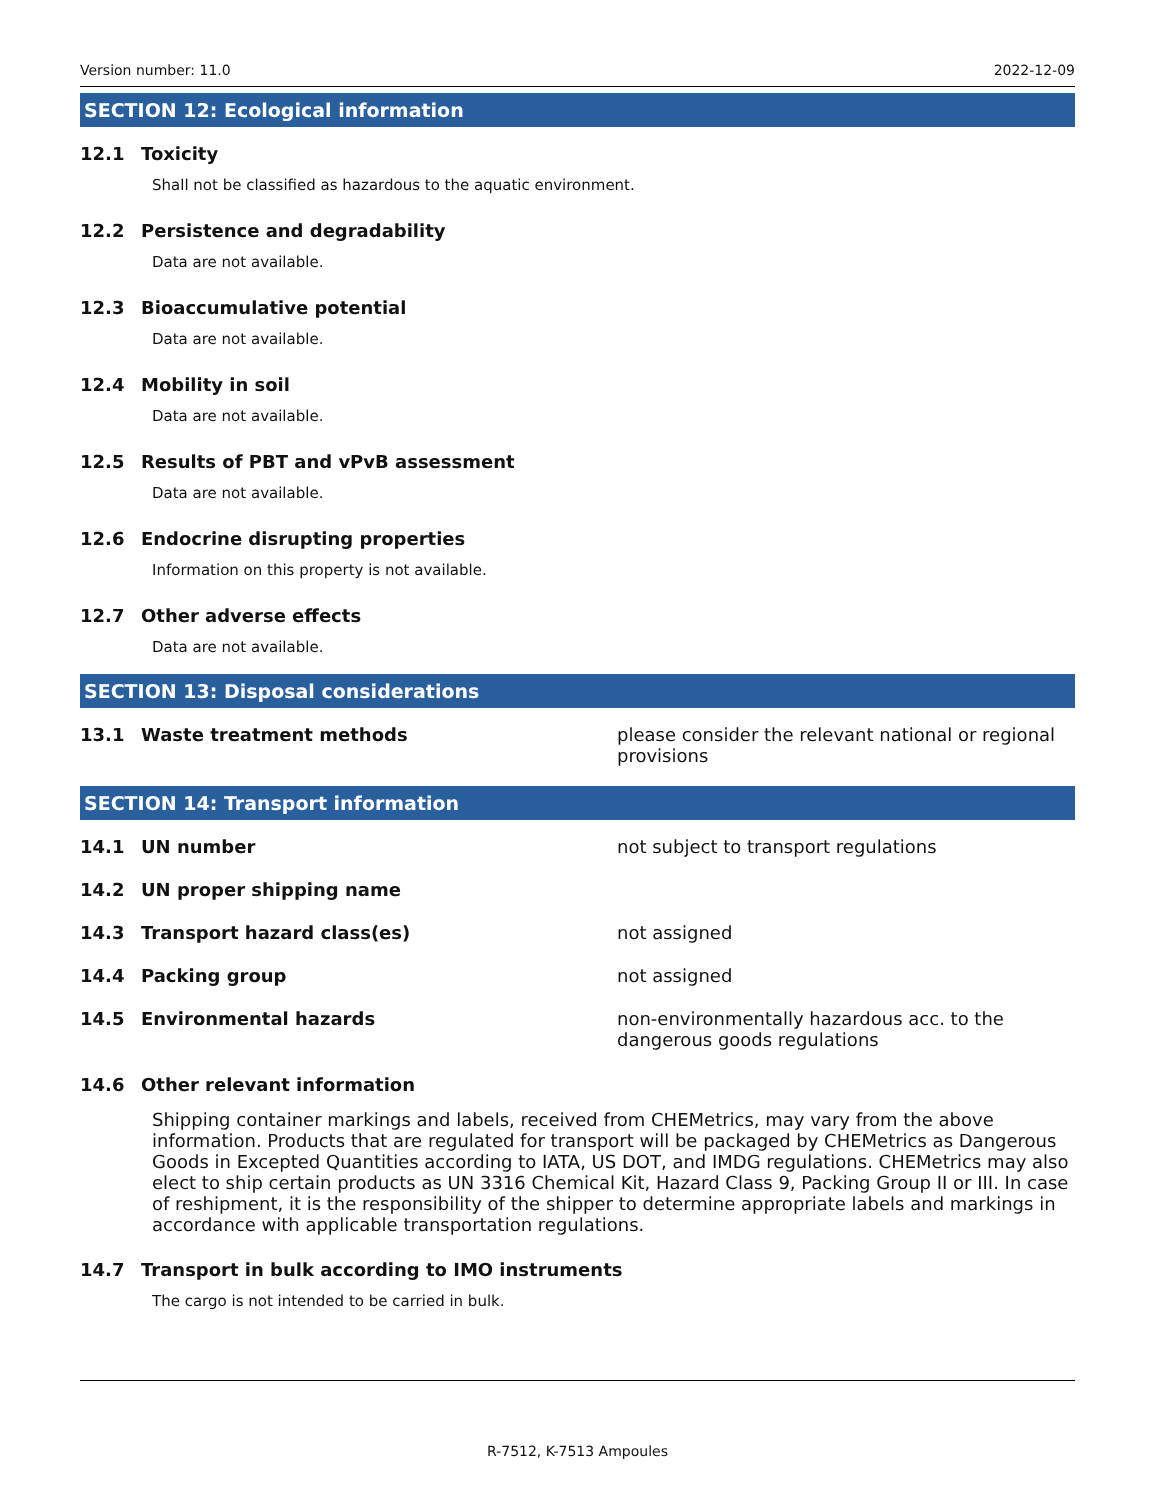Version number: 11.0 2022-12-09
SECTION 12: Ecological information
12.1 Toxicity
Shall not be classified as hazardous to the aquatic environment.
12.2 Persistence and degradability
Data are not available.
12.3 Bioaccumulative potential
Data are not available.
12.4 Mobility in soil
Data are not available.
12.5 Results of PBT and vPvB assessment
Data are not available.
12.6 Endocrine disrupting properties
Information on this property is not available.
12.7 Other adverse effects
Data are not available.
SECTION 13: Disposal considerations
13.1 Waste treatment methods
please consider the relevant national or regional provisions
SECTION 14: Transport information
14.1 UN number
not subject to transport regulations
14.2 UN proper shipping name
14.3 Transport hazard class(es)
not assigned
14.4 Packing group
not assigned
14.5 Environmental hazards
non-environmentally hazardous acc. to the dangerous goods regulations
14.6 Other relevant information
Shipping container markings and labels, received from CHEMetrics, may vary from the above information. Products that are regulated for transport will be packaged by CHEMetrics as Dangerous Goods in Excepted Quantities according to IATA, US DOT, and IMDG regulations. CHEMetrics may also elect to ship certain products as UN 3316 Chemical Kit, Hazard Class 9, Packing Group II or III. In case of reshipment, it is the responsibility of the shipper to determine appropriate labels and markings in accordance with applicable transportation regulations.
14.7 Transport in bulk according to IMO instruments
The cargo is not intended to be carried in bulk.
R-7512, K-7513 Ampoules